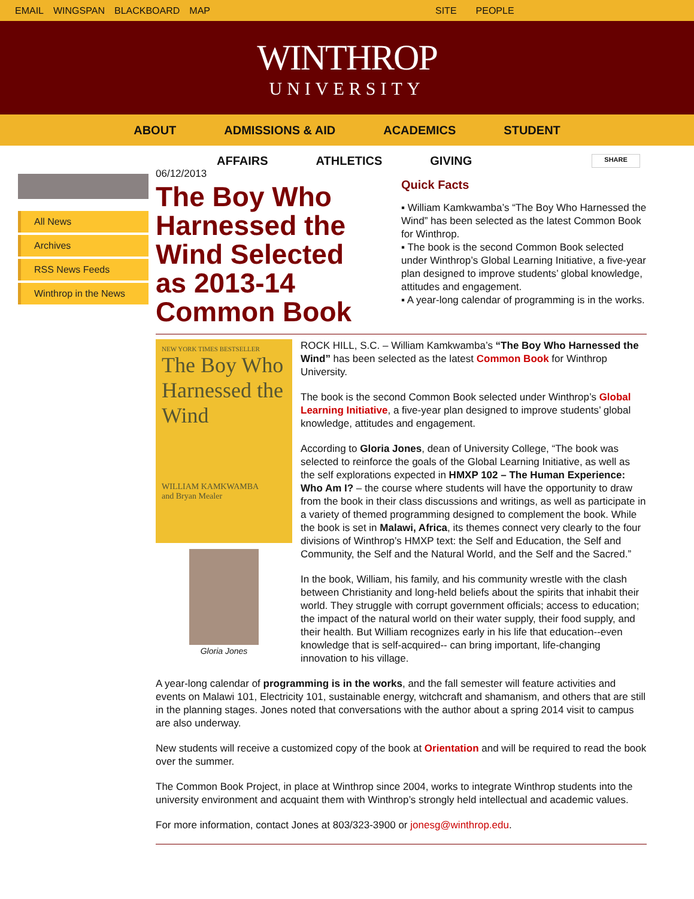EMAIL WINGSPAN BLACKBOARD MAP SITE PEOPLE
WINTHROP
UNIVERSITY
ABOUT ADMISSIONS & AID ACADEMICS STUDENT
AFFAIRS ATHLETICS GIVING SHARE
All News
Archives
RSS News Feeds
Winthrop in the News
06/12/2013
The Boy Who Harnessed the Wind Selected as 2013-14 Common Book
Quick Facts
▪ William Kamkwamba’s “The Boy Who Harnessed the Wind” has been selected as the latest Common Book for Winthrop.
▪ The book is the second Common Book selected under Winthrop’s Global Learning Initiative, a five-year plan designed to improve students’ global knowledge, attitudes and engagement.
▪ A year-long calendar of programming is in the works.
NEW YORK TIMES BESTSELLER
The Boy Who Harnessed the Wind
WILLIAM KAMKWAMBA
and Bryan Mealer
ROCK HILL, S.C. – William Kamkwamba’s “The Boy Who Harnessed the Wind” has been selected as the latest Common Book for Winthrop University.
The book is the second Common Book selected under Winthrop’s Global Learning Initiative, a five-year plan designed to improve students’ global knowledge, attitudes and engagement.
Gloria Jones
According to Gloria Jones, dean of University College, “The book was selected to reinforce the goals of the Global Learning Initiative, as well as the self explorations expected in HMXP 102 – The Human Experience: Who Am I? – the course where students will have the opportunity to draw from the book in their class discussions and writings, as well as participate in a variety of themed programming designed to complement the book. While the book is set in Malawi, Africa, its themes connect very clearly to the four divisions of Winthrop’s HMXP text: the Self and Education, the Self and Community, the Self and the Natural World, and the Self and the Sacred.”
In the book, William, his family, and his community wrestle with the clash between Christianity and long-held beliefs about the spirits that inhabit their world. They struggle with corrupt government officials; access to education; the impact of the natural world on their water supply, their food supply, and their health. But William recognizes early in his life that education--even knowledge that is self-acquired-- can bring important, life-changing innovation to his village.
A year-long calendar of programming is in the works, and the fall semester will feature activities and events on Malawi 101, Electricity 101, sustainable energy, witchcraft and shamanism, and others that are still in the planning stages. Jones noted that conversations with the author about a spring 2014 visit to campus are also underway.
New students will receive a customized copy of the book at Orientation and will be required to read the book over the summer.
The Common Book Project, in place at Winthrop since 2004, works to integrate Winthrop students into the university environment and acquaint them with Winthrop’s strongly held intellectual and academic values.
For more information, contact Jones at 803/323-3900 or jonesg@winthrop.edu.